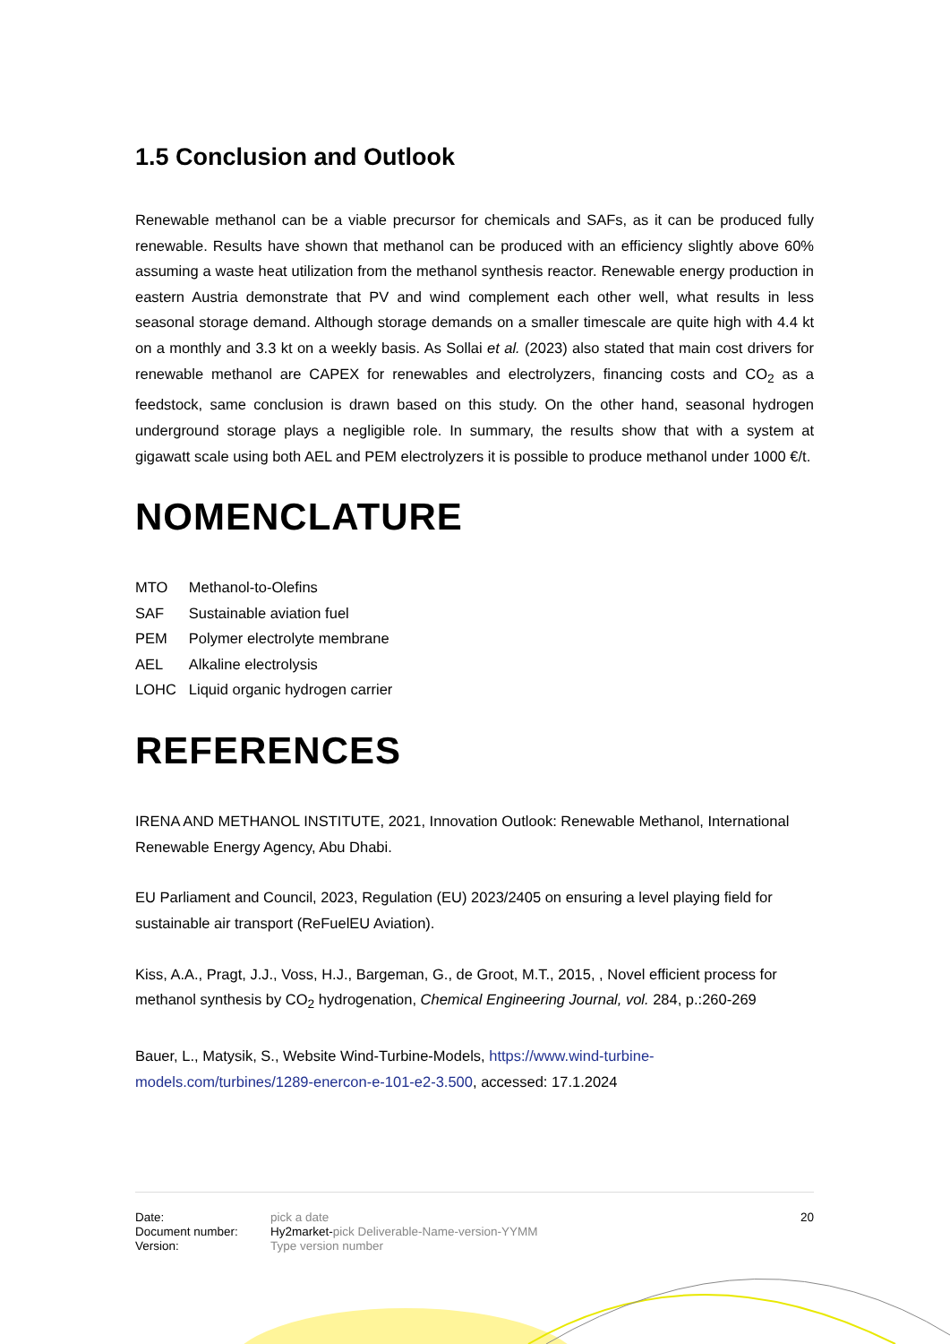1.5 Conclusion and Outlook
Renewable methanol can be a viable precursor for chemicals and SAFs, as it can be produced fully renewable. Results have shown that methanol can be produced with an efficiency slightly above 60% assuming a waste heat utilization from the methanol synthesis reactor. Renewable energy production in eastern Austria demonstrate that PV and wind complement each other well, what results in less seasonal storage demand. Although storage demands on a smaller timescale are quite high with 4.4 kt on a monthly and 3.3 kt on a weekly basis. As Sollai et al. (2023) also stated that main cost drivers for renewable methanol are CAPEX for renewables and electrolyzers, financing costs and CO<sub>2</sub> as a feedstock, same conclusion is drawn based on this study. On the other hand, seasonal hydrogen underground storage plays a negligible role. In summary, the results show that with a system at gigawatt scale using both AEL and PEM electrolyzers it is possible to produce methanol under 1000 €/t.
NOMENCLATURE
| MTO | Methanol-to-Olefins |
| SAF | Sustainable aviation fuel |
| PEM | Polymer electrolyte membrane |
| AEL | Alkaline electrolysis |
| LOHC | Liquid organic hydrogen carrier |
REFERENCES
IRENA AND METHANOL INSTITUTE, 2021, Innovation Outlook: Renewable Methanol, International Renewable Energy Agency, Abu Dhabi.
EU Parliament and Council, 2023, Regulation (EU) 2023/2405 on ensuring a level playing field for sustainable air transport (ReFuelEU Aviation).
Kiss, A.A., Pragt, J.J., Voss, H.J., Bargeman, G., de Groot, M.T., 2015, , Novel efficient process for methanol synthesis by CO<sub>2</sub> hydrogenation, Chemical Engineering Journal, vol. 284, p.:260-269
Bauer, L., Matysik, S., Website Wind-Turbine-Models, https://www.wind-turbine-models.com/turbines/1289-enercon-e-101-e2-3.500, accessed: 17.1.2024
Date:
Document number:
Version:
pick a date
Hy2market-pick Deliverable-Name-version-YYMM
Type version number
20